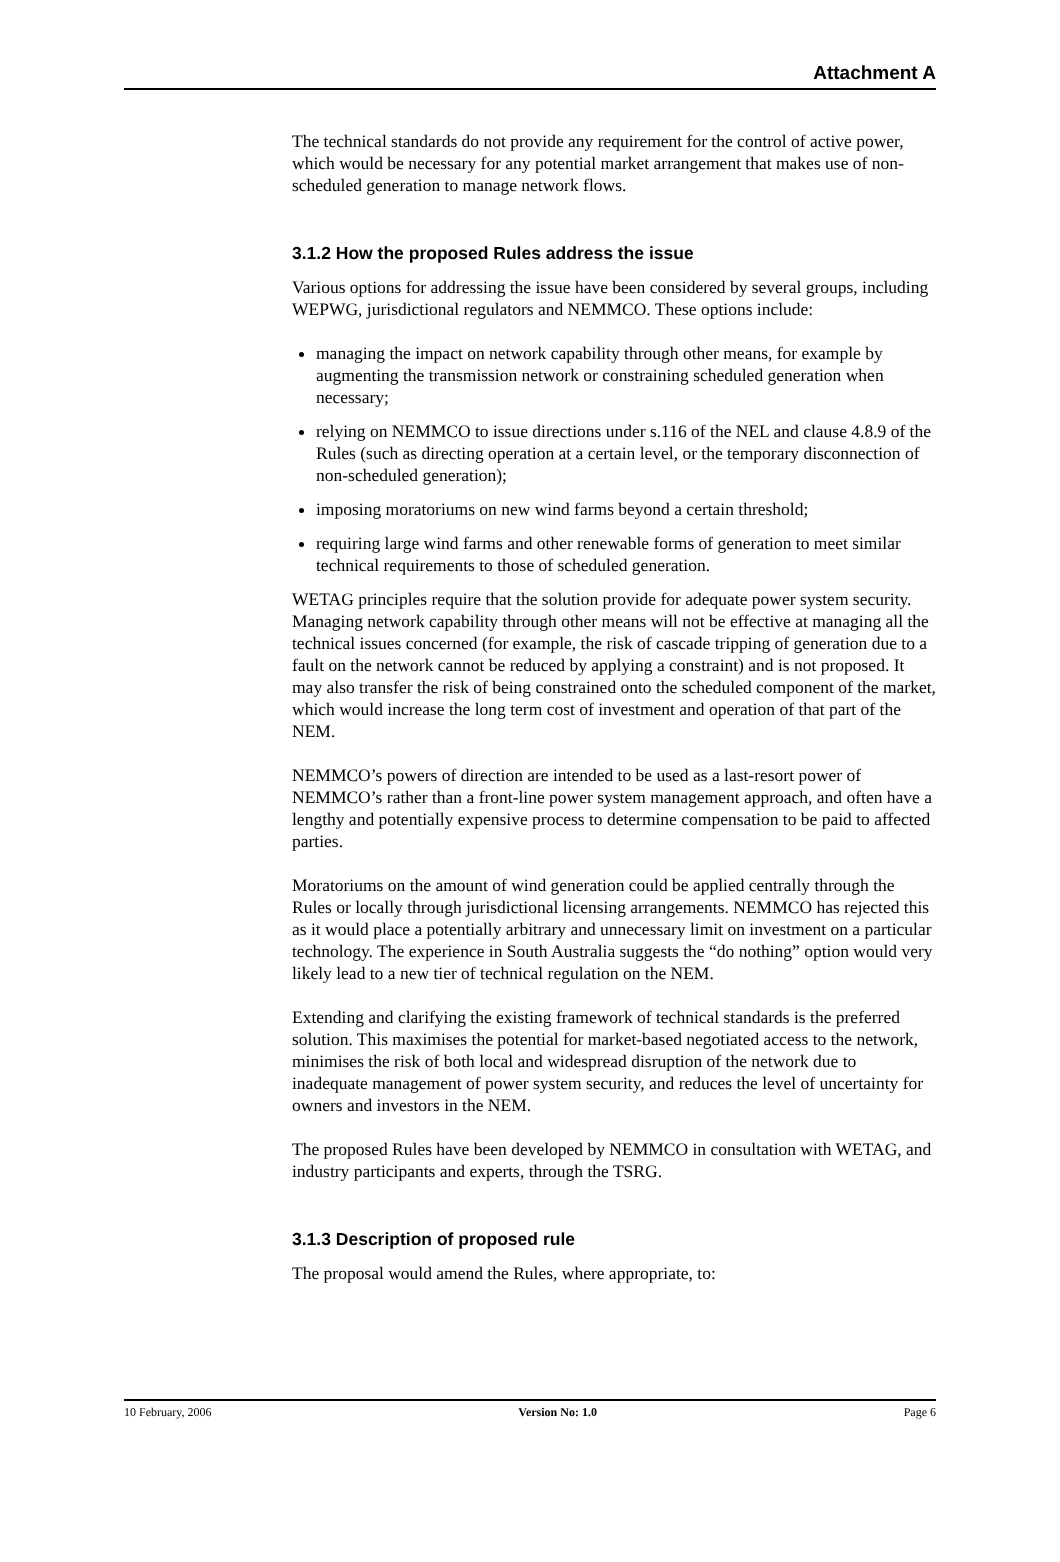Attachment A
The technical standards do not provide any requirement for the control of active power, which would be necessary for any potential market arrangement that makes use of non-scheduled generation to manage network flows.
3.1.2 How the proposed Rules address the issue
Various options for addressing the issue have been considered by several groups, including WEPWG, jurisdictional regulators and NEMMCO. These options include:
managing the impact on network capability through other means, for example by augmenting the transmission network or constraining scheduled generation when necessary;
relying on NEMMCO to issue directions under s.116 of the NEL and clause 4.8.9 of the Rules (such as directing operation at a certain level, or the temporary disconnection of non-scheduled generation);
imposing moratoriums on new wind farms beyond a certain threshold;
requiring large wind farms and other renewable forms of generation to meet similar technical requirements to those of scheduled generation.
WETAG principles require that the solution provide for adequate power system security. Managing network capability through other means will not be effective at managing all the technical issues concerned (for example, the risk of cascade tripping of generation due to a fault on the network cannot be reduced by applying a constraint) and is not proposed. It may also transfer the risk of being constrained onto the scheduled component of the market, which would increase the long term cost of investment and operation of that part of the NEM.
NEMMCO’s powers of direction are intended to be used as a last-resort power of NEMMCO’s rather than a front-line power system management approach, and often have a lengthy and potentially expensive process to determine compensation to be paid to affected parties.
Moratoriums on the amount of wind generation could be applied centrally through the Rules or locally through jurisdictional licensing arrangements. NEMMCO has rejected this as it would place a potentially arbitrary and unnecessary limit on investment on a particular technology. The experience in South Australia suggests the “do nothing” option would very likely lead to a new tier of technical regulation on the NEM.
Extending and clarifying the existing framework of technical standards is the preferred solution. This maximises the potential for market-based negotiated access to the network, minimises the risk of both local and widespread disruption of the network due to inadequate management of power system security, and reduces the level of uncertainty for owners and investors in the NEM.
The proposed Rules have been developed by NEMMCO in consultation with WETAG, and industry participants and experts, through the TSRG.
3.1.3 Description of proposed rule
The proposal would amend the Rules, where appropriate, to:
10 February, 2006 Version No: 1.0 Page 6